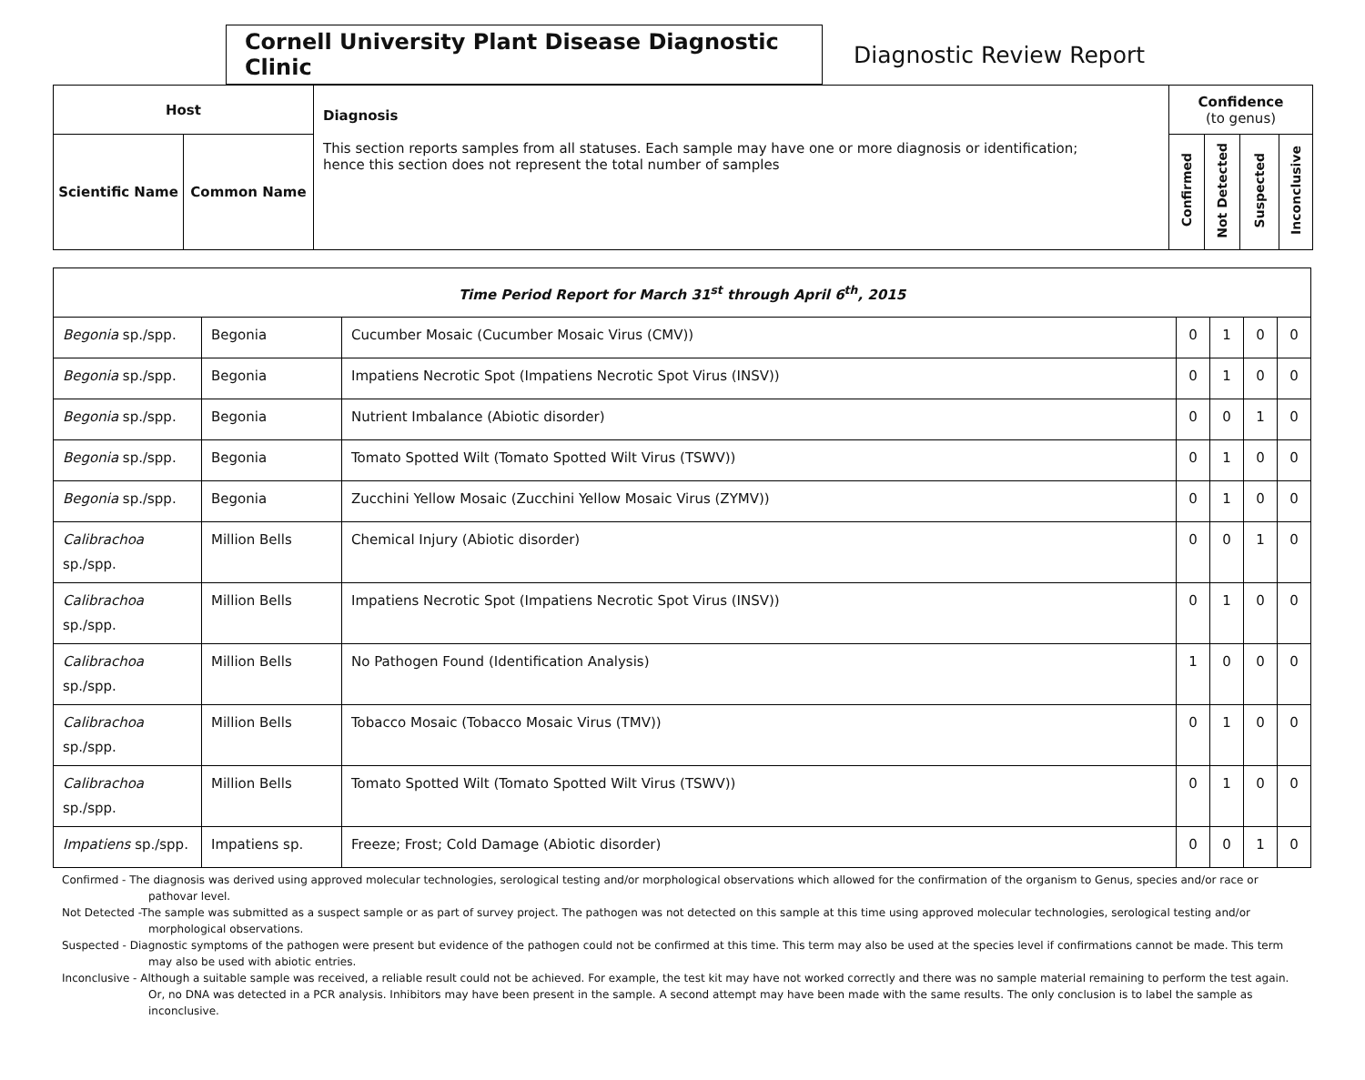Cornell University Plant Disease Diagnostic Clinic
Diagnostic Review Report
| Host | | Diagnosis This section reports samples from all statuses. Each sample may have one or more diagnosis or identification; hence this section does not represent the total number of samples | Confidence (to genus) | | | |
| --- | --- | --- | --- | --- | --- | --- |
| Scientific Name | Common Name | | Confirmed | Not Detected | Suspected | Inconclusive |
| Time Period Report for March 31<sup>st</sup> through April 6<sup>th</sup>, 2015 | | | | | | |
| Begonia sp./spp. | Begonia | Cucumber Mosaic (Cucumber Mosaic Virus (CMV)) | 0 | 1 | 0 | 0 |
| Begonia sp./spp. | Begonia | Impatiens Necrotic Spot (Impatiens Necrotic Spot Virus (INSV)) | 0 | 1 | 0 | 0 |
| Begonia sp./spp. | Begonia | Nutrient Imbalance (Abiotic disorder) | 0 | 0 | 1 | 0 |
| Begonia sp./spp. | Begonia | Tomato Spotted Wilt (Tomato Spotted Wilt Virus (TSWV)) | 0 | 1 | 0 | 0 |
| Begonia sp./spp. | Begonia | Zucchini Yellow Mosaic (Zucchini Yellow Mosaic Virus (ZYMV)) | 0 | 1 | 0 | 0 |
| Calibrachoa sp./spp. | Million Bells | Chemical Injury (Abiotic disorder) | 0 | 0 | 1 | 0 |
| Calibrachoa sp./spp. | Million Bells | Impatiens Necrotic Spot (Impatiens Necrotic Spot Virus (INSV)) | 0 | 1 | 0 | 0 |
| Calibrachoa sp./spp. | Million Bells | No Pathogen Found (Identification Analysis) | 1 | 0 | 0 | 0 |
| Calibrachoa sp./spp. | Million Bells | Tobacco Mosaic (Tobacco Mosaic Virus (TMV)) | 0 | 1 | 0 | 0 |
| Calibrachoa sp./spp. | Million Bells | Tomato Spotted Wilt (Tomato Spotted Wilt Virus (TSWV)) | 0 | 1 | 0 | 0 |
| Impatiens sp./spp. | Impatiens sp. | Freeze; Frost; Cold Damage (Abiotic disorder) | 0 | 0 | 1 | 0 |
Confirmed - The diagnosis was derived using approved molecular technologies, serological testing and/or morphological observations which allowed for the confirmation of the organism to Genus, species and/or race or pathovar level.
Not Detected -The sample was submitted as a suspect sample or as part of survey project. The pathogen was not detected on this sample at this time using approved molecular technologies, serological testing and/or morphological observations.
Suspected - Diagnostic symptoms of the pathogen were present but evidence of the pathogen could not be confirmed at this time. This term may also be used at the species level if confirmations cannot be made. This term may also be used with abiotic entries.
Inconclusive - Although a suitable sample was received, a reliable result could not be achieved. For example, the test kit may have not worked correctly and there was no sample material remaining to perform the test again. Or, no DNA was detected in a PCR analysis. Inhibitors may have been present in the sample. A second attempt may have been made with the same results. The only conclusion is to label the sample as inconclusive.